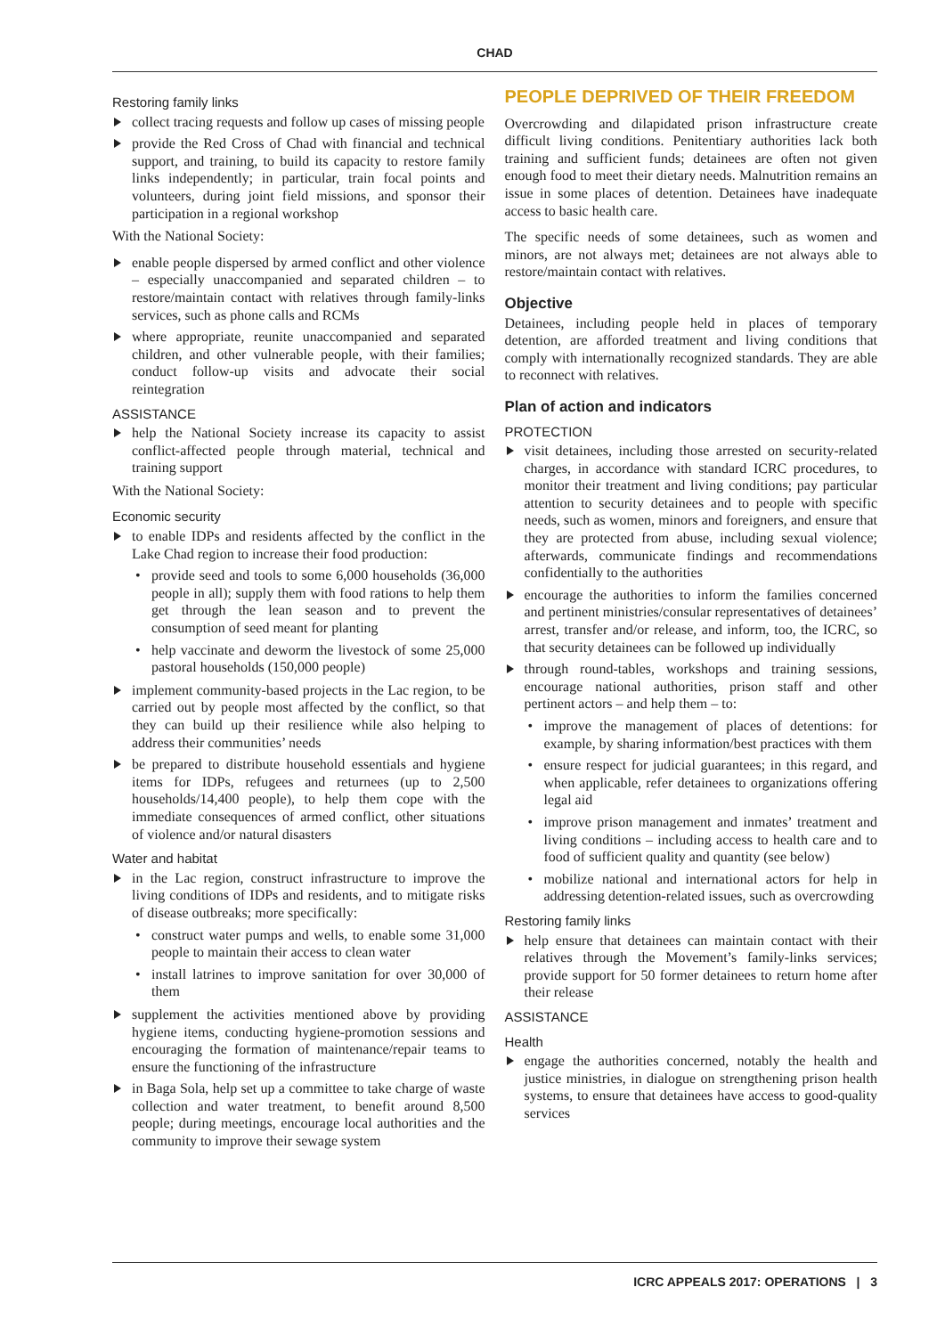CHAD
Restoring family links
collect tracing requests and follow up cases of missing people
provide the Red Cross of Chad with financial and technical support, and training, to build its capacity to restore family links independently; in particular, train focal points and volunteers, during joint field missions, and sponsor their participation in a regional workshop
With the National Society:
enable people dispersed by armed conflict and other violence – especially unaccompanied and separated children – to restore/maintain contact with relatives through family-links services, such as phone calls and RCMs
where appropriate, reunite unaccompanied and separated children, and other vulnerable people, with their families; conduct follow-up visits and advocate their social reintegration
ASSISTANCE
help the National Society increase its capacity to assist conflict-affected people through material, technical and training support
With the National Society:
Economic security
to enable IDPs and residents affected by the conflict in the Lake Chad region to increase their food production:
provide seed and tools to some 6,000 households (36,000 people in all); supply them with food rations to help them get through the lean season and to prevent the consumption of seed meant for planting
help vaccinate and deworm the livestock of some 25,000 pastoral households (150,000 people)
implement community-based projects in the Lac region, to be carried out by people most affected by the conflict, so that they can build up their resilience while also helping to address their communities’ needs
be prepared to distribute household essentials and hygiene items for IDPs, refugees and returnees (up to 2,500 households/14,400 people), to help them cope with the immediate consequences of armed conflict, other situations of violence and/or natural disasters
Water and habitat
in the Lac region, construct infrastructure to improve the living conditions of IDPs and residents, and to mitigate risks of disease outbreaks; more specifically:
construct water pumps and wells, to enable some 31,000 people to maintain their access to clean water
install latrines to improve sanitation for over 30,000 of them
supplement the activities mentioned above by providing hygiene items, conducting hygiene-promotion sessions and encouraging the formation of maintenance/repair teams to ensure the functioning of the infrastructure
in Baga Sola, help set up a committee to take charge of waste collection and water treatment, to benefit around 8,500 people; during meetings, encourage local authorities and the community to improve their sewage system
PEOPLE DEPRIVED OF THEIR FREEDOM
Overcrowding and dilapidated prison infrastructure create difficult living conditions. Penitentiary authorities lack both training and sufficient funds; detainees are often not given enough food to meet their dietary needs. Malnutrition remains an issue in some places of detention. Detainees have inadequate access to basic health care.
The specific needs of some detainees, such as women and minors, are not always met; detainees are not always able to restore/maintain contact with relatives.
Objective
Detainees, including people held in places of temporary detention, are afforded treatment and living conditions that comply with internationally recognized standards. They are able to reconnect with relatives.
Plan of action and indicators
PROTECTION
visit detainees, including those arrested on security-related charges, in accordance with standard ICRC procedures, to monitor their treatment and living conditions; pay particular attention to security detainees and to people with specific needs, such as women, minors and foreigners, and ensure that they are protected from abuse, including sexual violence; afterwards, communicate findings and recommendations confidentially to the authorities
encourage the authorities to inform the families concerned and pertinent ministries/consular representatives of detainees’ arrest, transfer and/or release, and inform, too, the ICRC, so that security detainees can be followed up individually
through round-tables, workshops and training sessions, encourage national authorities, prison staff and other pertinent actors – and help them – to:
improve the management of places of detentions: for example, by sharing information/best practices with them
ensure respect for judicial guarantees; in this regard, and when applicable, refer detainees to organizations offering legal aid
improve prison management and inmates’ treatment and living conditions – including access to health care and to food of sufficient quality and quantity (see below)
mobilize national and international actors for help in addressing detention-related issues, such as overcrowding
Restoring family links
help ensure that detainees can maintain contact with their relatives through the Movement’s family-links services; provide support for 50 former detainees to return home after their release
ASSISTANCE
Health
engage the authorities concerned, notably the health and justice ministries, in dialogue on strengthening prison health systems, to ensure that detainees have access to good-quality services
ICRC APPEALS 2017: OPERATIONS | 3